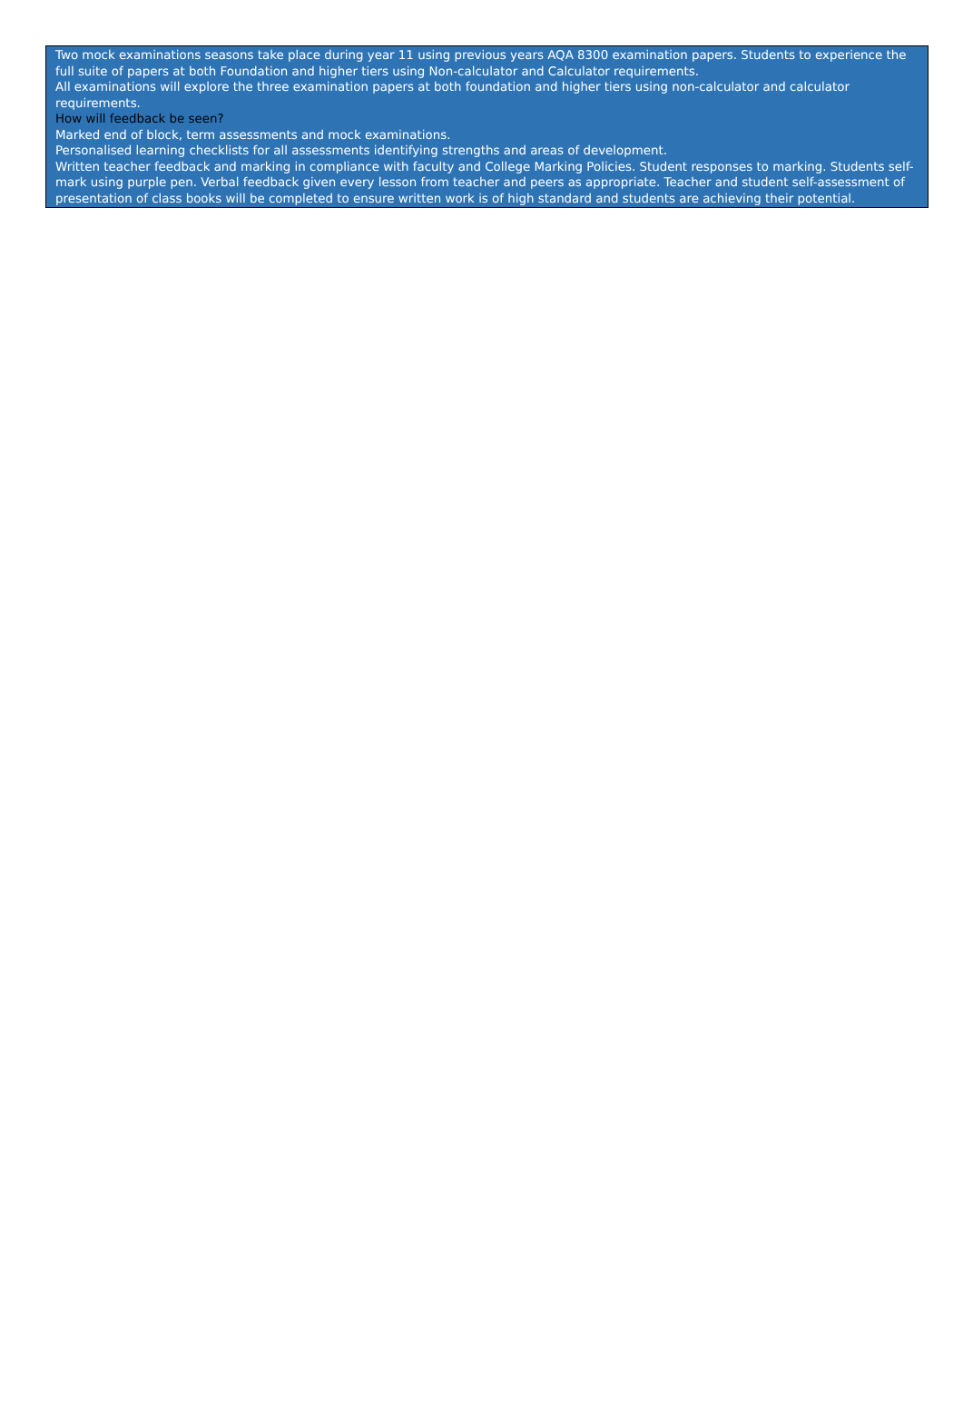Two mock examinations seasons take place during year 11 using previous years AQA 8300 examination papers. Students to experience the full suite of papers at both Foundation and higher tiers using Non-calculator and Calculator requirements.
All examinations will explore the three examination papers at both foundation and higher tiers using non-calculator and calculator requirements.
How will feedback be seen?
Marked end of block, term assessments and mock examinations.
Personalised learning checklists for all assessments identifying strengths and areas of development.
Written teacher feedback and marking in compliance with faculty and College Marking Policies. Student responses to marking. Students self-mark using purple pen. Verbal feedback given every lesson from teacher and peers as appropriate. Teacher and student self-assessment of presentation of class books will be completed to ensure written work is of high standard and students are achieving their potential.